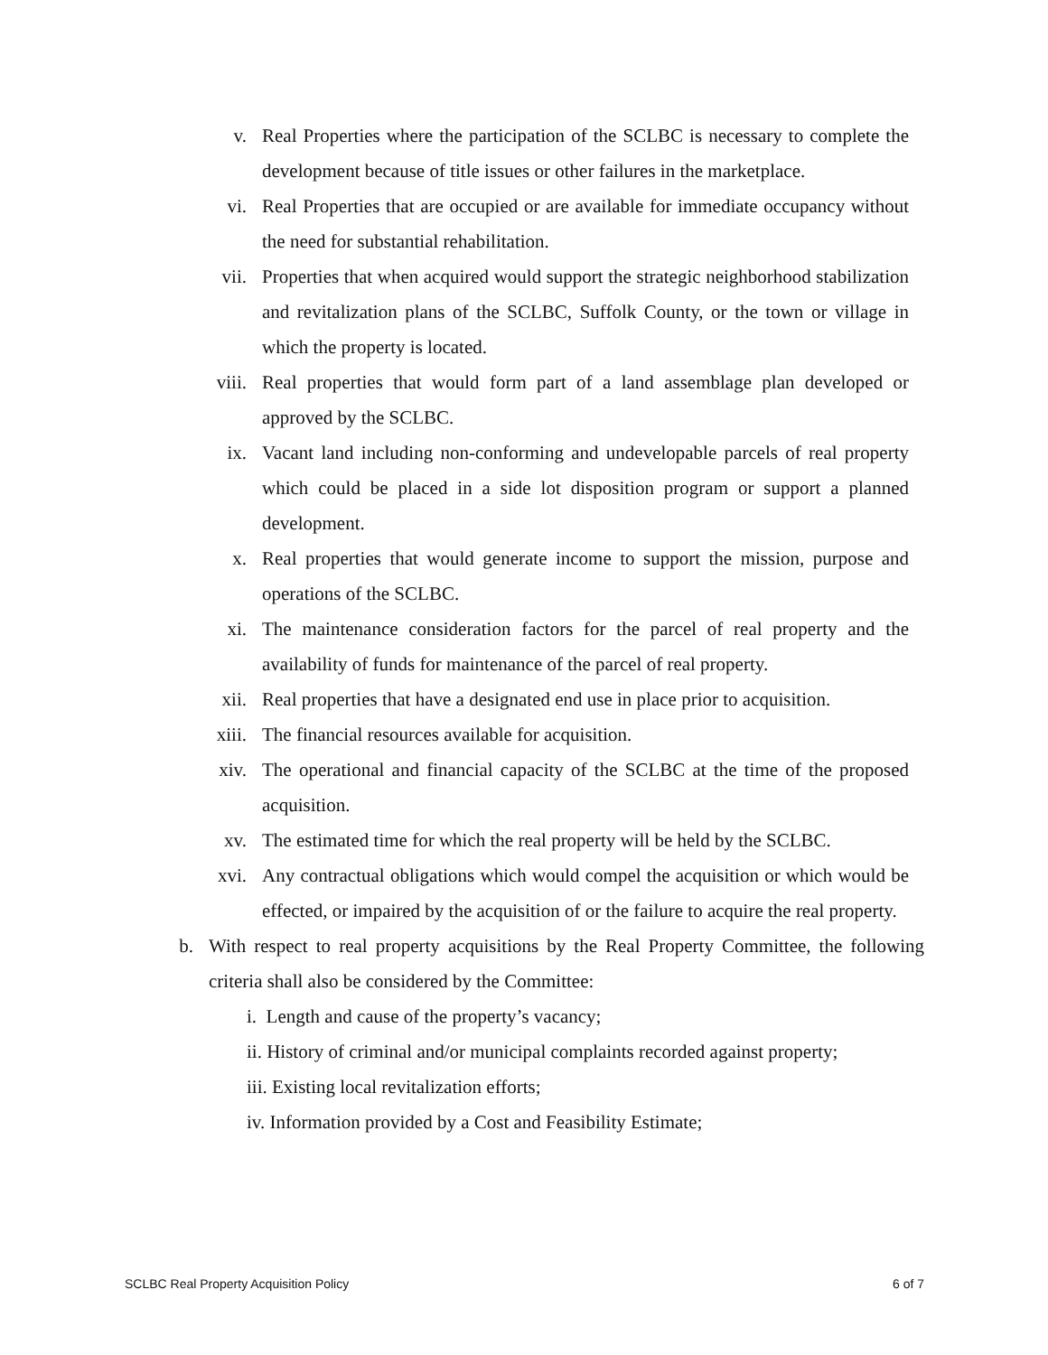v. Real Properties where the participation of the SCLBC is necessary to complete the development because of title issues or other failures in the marketplace.
vi. Real Properties that are occupied or are available for immediate occupancy without the need for substantial rehabilitation.
vii. Properties that when acquired would support the strategic neighborhood stabilization and revitalization plans of the SCLBC, Suffolk County, or the town or village in which the property is located.
viii. Real properties that would form part of a land assemblage plan developed or approved by the SCLBC.
ix. Vacant land including non-conforming and undevelopable parcels of real property which could be placed in a side lot disposition program or support a planned development.
x. Real properties that would generate income to support the mission, purpose and operations of the SCLBC.
xi. The maintenance consideration factors for the parcel of real property and the availability of funds for maintenance of the parcel of real property.
xii. Real properties that have a designated end use in place prior to acquisition.
xiii. The financial resources available for acquisition.
xiv. The operational and financial capacity of the SCLBC at the time of the proposed acquisition.
xv. The estimated time for which the real property will be held by the SCLBC.
xvi. Any contractual obligations which would compel the acquisition or which would be effected, or impaired by the acquisition of or the failure to acquire the real property.
b. With respect to real property acquisitions by the Real Property Committee, the following criteria shall also be considered by the Committee:
i. Length and cause of the property’s vacancy;
ii. History of criminal and/or municipal complaints recorded against property;
iii. Existing local revitalization efforts;
iv. Information provided by a Cost and Feasibility Estimate;
SCLBC Real Property Acquisition Policy 6 of 7